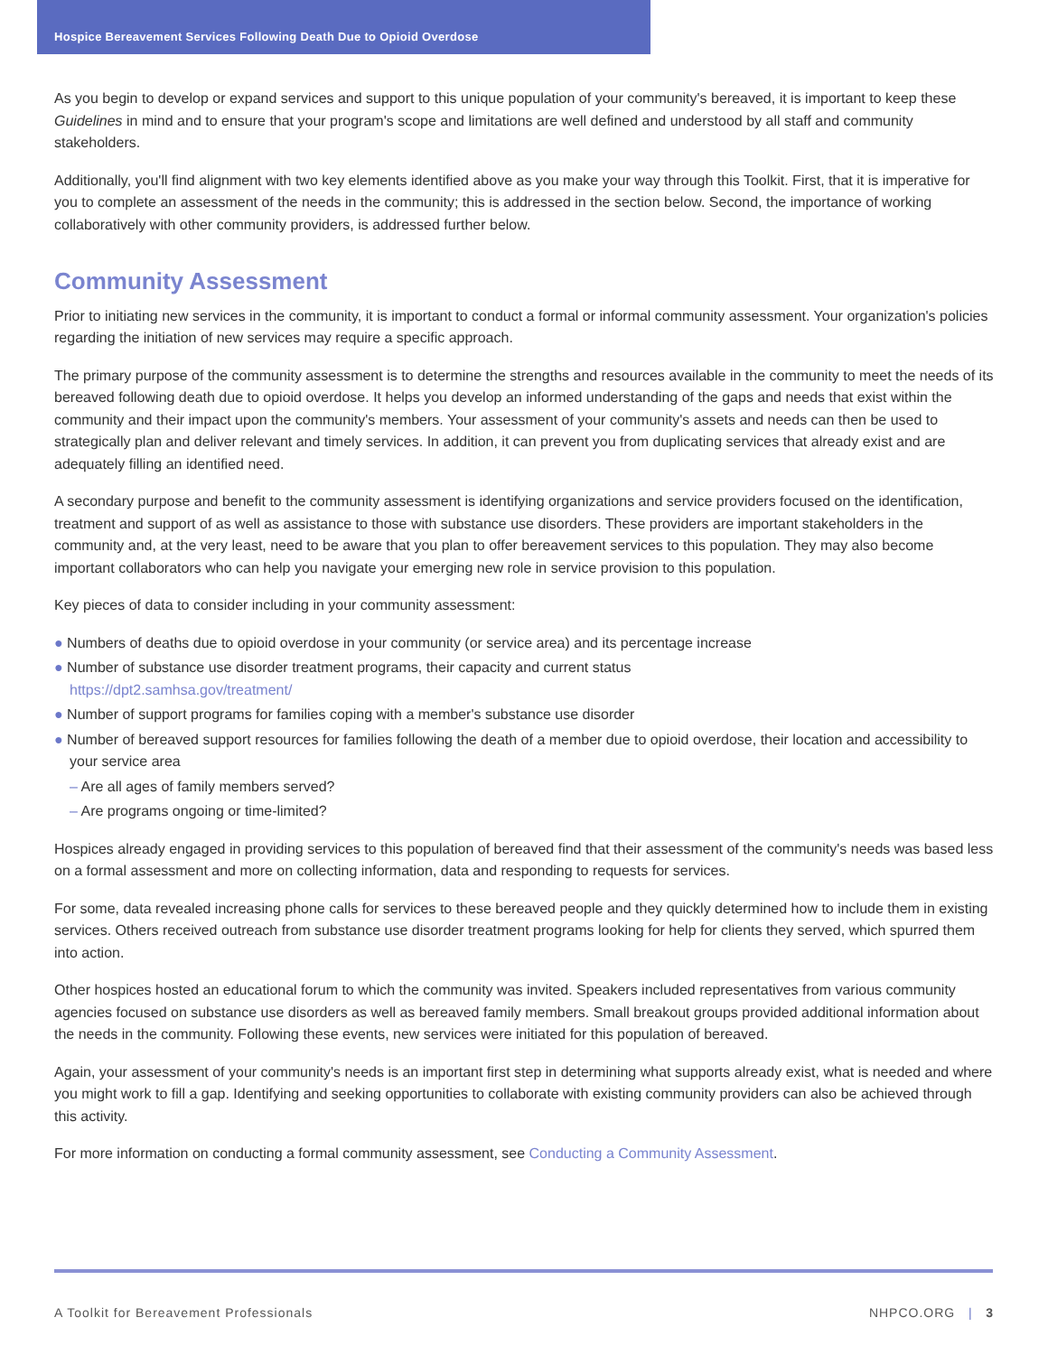Hospice Bereavement Services Following Death Due to Opioid Overdose
As you begin to develop or expand services and support to this unique population of your community's bereaved, it is important to keep these Guidelines in mind and to ensure that your program's scope and limitations are well defined and understood by all staff and community stakeholders.
Additionally, you'll find alignment with two key elements identified above as you make your way through this Toolkit. First, that it is imperative for you to complete an assessment of the needs in the community; this is addressed in the section below. Second, the importance of working collaboratively with other community providers, is addressed further below.
Community Assessment
Prior to initiating new services in the community, it is important to conduct a formal or informal community assessment. Your organization's policies regarding the initiation of new services may require a specific approach.
The primary purpose of the community assessment is to determine the strengths and resources available in the community to meet the needs of its bereaved following death due to opioid overdose. It helps you develop an informed understanding of the gaps and needs that exist within the community and their impact upon the community's members. Your assessment of your community's assets and needs can then be used to strategically plan and deliver relevant and timely services. In addition, it can prevent you from duplicating services that already exist and are adequately filling an identified need.
A secondary purpose and benefit to the community assessment is identifying organizations and service providers focused on the identification, treatment and support of as well as assistance to those with substance use disorders. These providers are important stakeholders in the community and, at the very least, need to be aware that you plan to offer bereavement services to this population. They may also become important collaborators who can help you navigate your emerging new role in service provision to this population.
Key pieces of data to consider including in your community assessment:
● Numbers of deaths due to opioid overdose in your community (or service area) and its percentage increase
● Number of substance use disorder treatment programs, their capacity and current status
https://dpt2.samhsa.gov/treatment/
● Number of support programs for families coping with a member's substance use disorder
● Number of bereaved support resources for families following the death of a member due to opioid overdose, their location and accessibility to your service area
– Are all ages of family members served?
– Are programs ongoing or time-limited?
Hospices already engaged in providing services to this population of bereaved find that their assessment of the community's needs was based less on a formal assessment and more on collecting information, data and responding to requests for services.
For some, data revealed increasing phone calls for services to these bereaved people and they quickly determined how to include them in existing services. Others received outreach from substance use disorder treatment programs looking for help for clients they served, which spurred them into action.
Other hospices hosted an educational forum to which the community was invited. Speakers included representatives from various community agencies focused on substance use disorders as well as bereaved family members. Small breakout groups provided additional information about the needs in the community. Following these events, new services were initiated for this population of bereaved.
Again, your assessment of your community's needs is an important first step in determining what supports already exist, what is needed and where you might work to fill a gap. Identifying and seeking opportunities to collaborate with existing community providers can also be achieved through this activity.
For more information on conducting a formal community assessment, see Conducting a Community Assessment.
A Toolkit for Bereavement Professionals NHPCO.ORG | 3